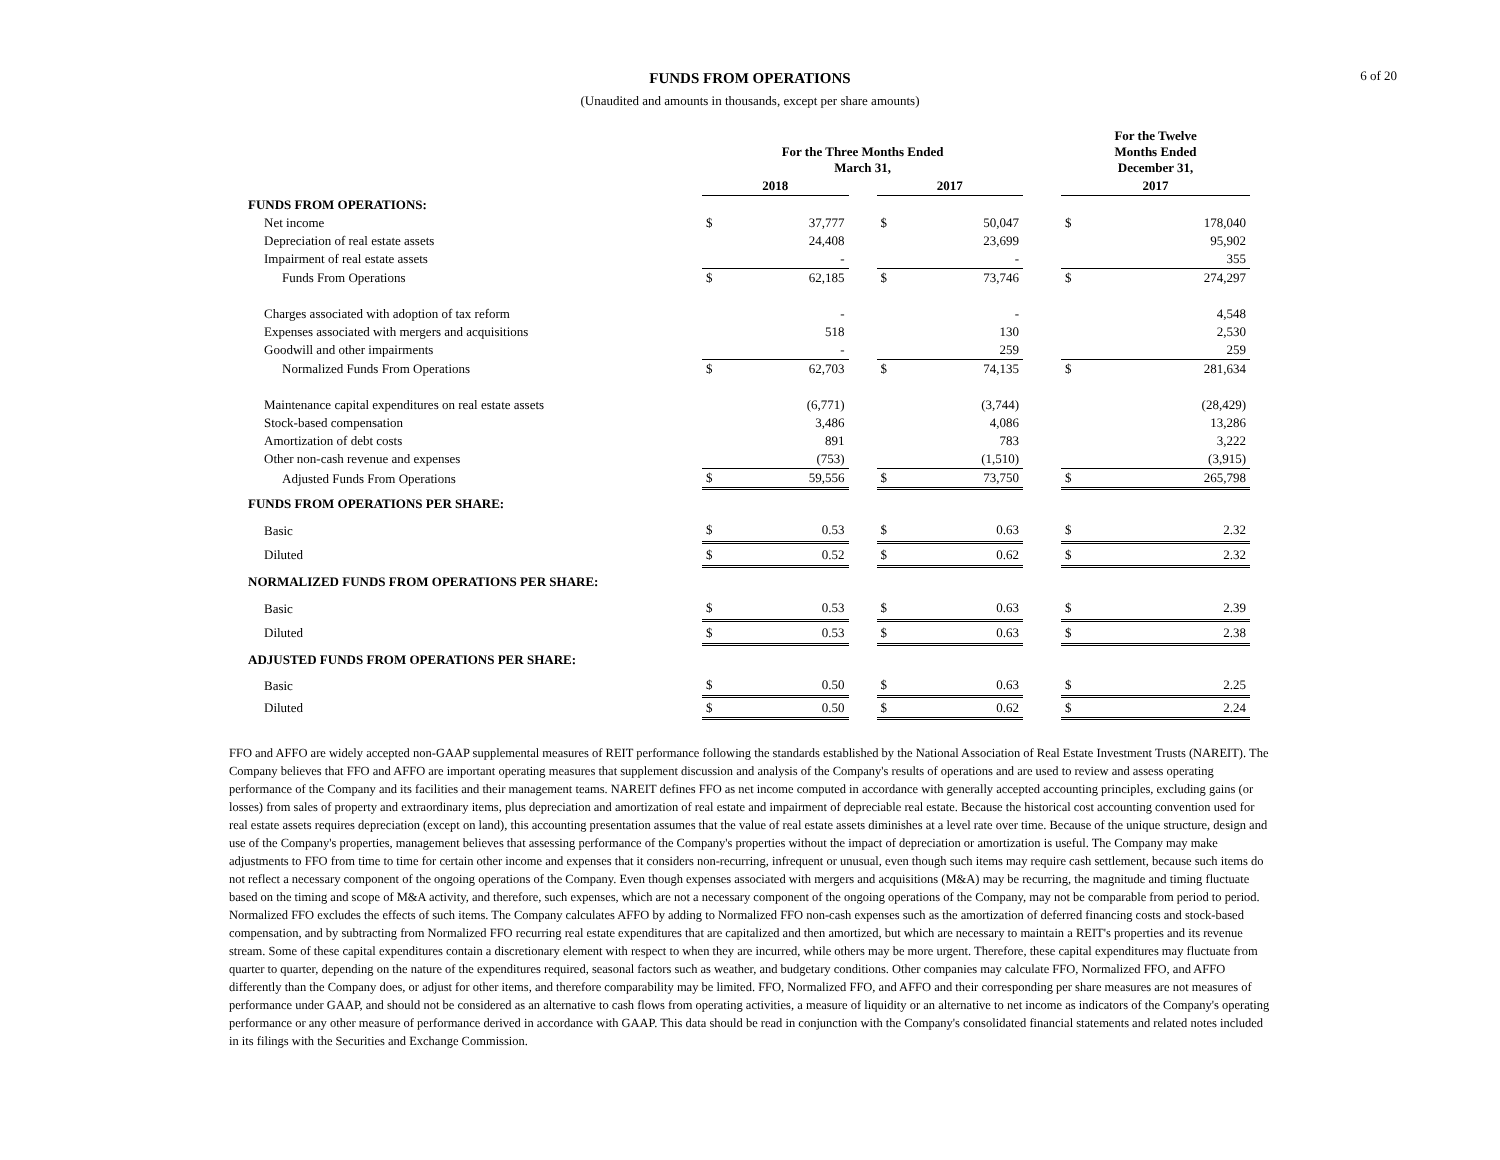6 of 20
FUNDS FROM OPERATIONS
(Unaudited and amounts in thousands, except per share amounts)
| | For the Three Months Ended March 31, | | | | | | For the Twelve Months Ended December 31, | |
| --- | --- | --- | --- | --- | --- | --- | --- | --- |
| | 2018 | | | 2017 | | | 2017 | |
| FUNDS FROM OPERATIONS: | | | | | | | | |
| Net income | $ | 37,777 | | $ | 50,047 | | $ | 178,040 |
| Depreciation of real estate assets | | 24,408 | | | 23,699 | | | 95,902 |
| Impairment of real estate assets | | - | | | - | | | 355 |
| Funds From Operations | $ | 62,185 | | $ | 73,746 | | $ | 274,297 |
| Charges associated with adoption of tax reform | | - | | | - | | | 4,548 |
| Expenses associated with mergers and acquisitions | | 518 | | | 130 | | | 2,530 |
| Goodwill and other impairments | | - | | | 259 | | | 259 |
| Normalized Funds From Operations | $ | 62,703 | | $ | 74,135 | | $ | 281,634 |
| Maintenance capital expenditures on real estate assets | | (6,771) | | | (3,744) | | | (28,429) |
| Stock-based compensation | | 3,486 | | | 4,086 | | | 13,286 |
| Amortization of debt costs | | 891 | | | 783 | | | 3,222 |
| Other non-cash revenue and expenses | | (753) | | | (1,510) | | | (3,915) |
| Adjusted Funds From Operations | $ | 59,556 | | $ | 73,750 | | $ | 265,798 |
| FUNDS FROM OPERATIONS PER SHARE: | | | | | | | | |
| Basic | $ | 0.53 | | $ | 0.63 | | $ | 2.32 |
| Diluted | $ | 0.52 | | $ | 0.62 | | $ | 2.32 |
| NORMALIZED FUNDS FROM OPERATIONS PER SHARE: | | | | | | | | |
| Basic | $ | 0.53 | | $ | 0.63 | | $ | 2.39 |
| Diluted | $ | 0.53 | | $ | 0.63 | | $ | 2.38 |
| ADJUSTED FUNDS FROM OPERATIONS PER SHARE: | | | | | | | | |
| Basic | $ | 0.50 | | $ | 0.63 | | $ | 2.25 |
| Diluted | $ | 0.50 | | $ | 0.62 | | $ | 2.24 |
FFO and AFFO are widely accepted non-GAAP supplemental measures of REIT performance following the standards established by the National Association of Real Estate Investment Trusts (NAREIT). The Company believes that FFO and AFFO are important operating measures that supplement discussion and analysis of the Company's results of operations and are used to review and assess operating performance of the Company and its facilities and their management teams. NAREIT defines FFO as net income computed in accordance with generally accepted accounting principles, excluding gains (or losses) from sales of property and extraordinary items, plus depreciation and amortization of real estate and impairment of depreciable real estate. Because the historical cost accounting convention used for real estate assets requires depreciation (except on land), this accounting presentation assumes that the value of real estate assets diminishes at a level rate over time. Because of the unique structure, design and use of the Company's properties, management believes that assessing performance of the Company's properties without the impact of depreciation or amortization is useful. The Company may make adjustments to FFO from time to time for certain other income and expenses that it considers non-recurring, infrequent or unusual, even though such items may require cash settlement, because such items do not reflect a necessary component of the ongoing operations of the Company. Even though expenses associated with mergers and acquisitions (M&A) may be recurring, the magnitude and timing fluctuate based on the timing and scope of M&A activity, and therefore, such expenses, which are not a necessary component of the ongoing operations of the Company, may not be comparable from period to period. Normalized FFO excludes the effects of such items. The Company calculates AFFO by adding to Normalized FFO non-cash expenses such as the amortization of deferred financing costs and stock-based compensation, and by subtracting from Normalized FFO recurring real estate expenditures that are capitalized and then amortized, but which are necessary to maintain a REIT's properties and its revenue stream. Some of these capital expenditures contain a discretionary element with respect to when they are incurred, while others may be more urgent. Therefore, these capital expenditures may fluctuate from quarter to quarter, depending on the nature of the expenditures required, seasonal factors such as weather, and budgetary conditions. Other companies may calculate FFO, Normalized FFO, and AFFO differently than the Company does, or adjust for other items, and therefore comparability may be limited. FFO, Normalized FFO, and AFFO and their corresponding per share measures are not measures of performance under GAAP, and should not be considered as an alternative to cash flows from operating activities, a measure of liquidity or an alternative to net income as indicators of the Company's operating performance or any other measure of performance derived in accordance with GAAP. This data should be read in conjunction with the Company's consolidated financial statements and related notes included in its filings with the Securities and Exchange Commission.